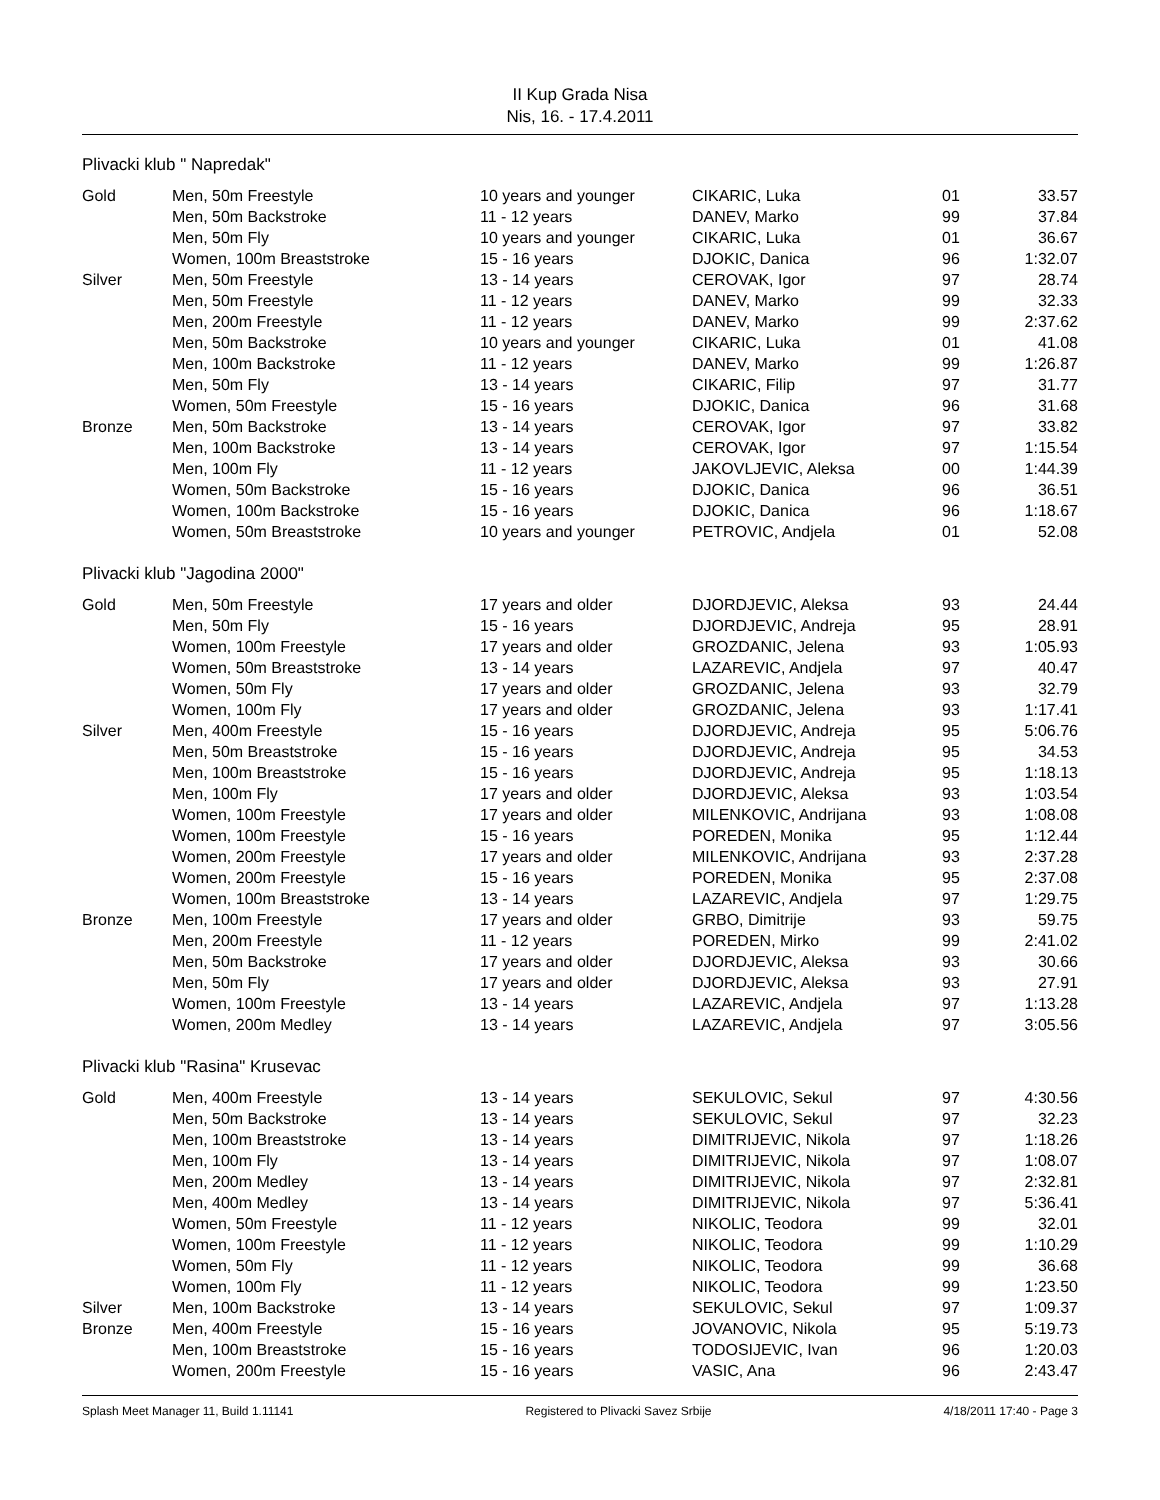II Kup Grada Nisa
Nis, 16. - 17.4.2011
Plivacki klub " Napredak"
| Gold | Men, 50m Freestyle | 10 years and younger | CIKARIC, Luka | 01 | 33.57 |
| | Men, 50m Backstroke | 11 - 12 years | DANEV, Marko | 99 | 37.84 |
| | Men, 50m Fly | 10 years and younger | CIKARIC, Luka | 01 | 36.67 |
| | Women, 100m Breaststroke | 15 - 16 years | DJOKIC, Danica | 96 | 1:32.07 |
| Silver | Men, 50m Freestyle | 13 - 14 years | CEROVAK, Igor | 97 | 28.74 |
| | Men, 50m Freestyle | 11 - 12 years | DANEV, Marko | 99 | 32.33 |
| | Men, 200m Freestyle | 11 - 12 years | DANEV, Marko | 99 | 2:37.62 |
| | Men, 50m Backstroke | 10 years and younger | CIKARIC, Luka | 01 | 41.08 |
| | Men, 100m Backstroke | 11 - 12 years | DANEV, Marko | 99 | 1:26.87 |
| | Men, 50m Fly | 13 - 14 years | CIKARIC, Filip | 97 | 31.77 |
| | Women, 50m Freestyle | 15 - 16 years | DJOKIC, Danica | 96 | 31.68 |
| Bronze | Men, 50m Backstroke | 13 - 14 years | CEROVAK, Igor | 97 | 33.82 |
| | Men, 100m Backstroke | 13 - 14 years | CEROVAK, Igor | 97 | 1:15.54 |
| | Men, 100m Fly | 11 - 12 years | JAKOVLJEVIC, Aleksa | 00 | 1:44.39 |
| | Women, 50m Backstroke | 15 - 16 years | DJOKIC, Danica | 96 | 36.51 |
| | Women, 100m Backstroke | 15 - 16 years | DJOKIC, Danica | 96 | 1:18.67 |
| | Women, 50m Breaststroke | 10 years and younger | PETROVIC, Andjela | 01 | 52.08 |
Plivacki klub "Jagodina 2000"
| Gold | Men, 50m Freestyle | 17 years and older | DJORDJEVIC, Aleksa | 93 | 24.44 |
| | Men, 50m Fly | 15 - 16 years | DJORDJEVIC, Andreja | 95 | 28.91 |
| | Women, 100m Freestyle | 17 years and older | GROZDANIC, Jelena | 93 | 1:05.93 |
| | Women, 50m Breaststroke | 13 - 14 years | LAZAREVIC, Andjela | 97 | 40.47 |
| | Women, 50m Fly | 17 years and older | GROZDANIC, Jelena | 93 | 32.79 |
| | Women, 100m Fly | 17 years and older | GROZDANIC, Jelena | 93 | 1:17.41 |
| Silver | Men, 400m Freestyle | 15 - 16 years | DJORDJEVIC, Andreja | 95 | 5:06.76 |
| | Men, 50m Breaststroke | 15 - 16 years | DJORDJEVIC, Andreja | 95 | 34.53 |
| | Men, 100m Breaststroke | 15 - 16 years | DJORDJEVIC, Andreja | 95 | 1:18.13 |
| | Men, 100m Fly | 17 years and older | DJORDJEVIC, Aleksa | 93 | 1:03.54 |
| | Women, 100m Freestyle | 17 years and older | MILENKOVIC, Andrijana | 93 | 1:08.08 |
| | Women, 100m Freestyle | 15 - 16 years | POREDEN, Monika | 95 | 1:12.44 |
| | Women, 200m Freestyle | 17 years and older | MILENKOVIC, Andrijana | 93 | 2:37.28 |
| | Women, 200m Freestyle | 15 - 16 years | POREDEN, Monika | 95 | 2:37.08 |
| | Women, 100m Breaststroke | 13 - 14 years | LAZAREVIC, Andjela | 97 | 1:29.75 |
| Bronze | Men, 100m Freestyle | 17 years and older | GRBO, Dimitrije | 93 | 59.75 |
| | Men, 200m Freestyle | 11 - 12 years | POREDEN, Mirko | 99 | 2:41.02 |
| | Men, 50m Backstroke | 17 years and older | DJORDJEVIC, Aleksa | 93 | 30.66 |
| | Men, 50m Fly | 17 years and older | DJORDJEVIC, Aleksa | 93 | 27.91 |
| | Women, 100m Freestyle | 13 - 14 years | LAZAREVIC, Andjela | 97 | 1:13.28 |
| | Women, 200m Medley | 13 - 14 years | LAZAREVIC, Andjela | 97 | 3:05.56 |
Plivacki klub "Rasina" Krusevac
| Gold | Men, 400m Freestyle | 13 - 14 years | SEKULOVIC, Sekul | 97 | 4:30.56 |
| | Men, 50m Backstroke | 13 - 14 years | SEKULOVIC, Sekul | 97 | 32.23 |
| | Men, 100m Breaststroke | 13 - 14 years | DIMITRIJEVIC, Nikola | 97 | 1:18.26 |
| | Men, 100m Fly | 13 - 14 years | DIMITRIJEVIC, Nikola | 97 | 1:08.07 |
| | Men, 200m Medley | 13 - 14 years | DIMITRIJEVIC, Nikola | 97 | 2:32.81 |
| | Men, 400m Medley | 13 - 14 years | DIMITRIJEVIC, Nikola | 97 | 5:36.41 |
| | Women, 50m Freestyle | 11 - 12 years | NIKOLIC, Teodora | 99 | 32.01 |
| | Women, 100m Freestyle | 11 - 12 years | NIKOLIC, Teodora | 99 | 1:10.29 |
| | Women, 50m Fly | 11 - 12 years | NIKOLIC, Teodora | 99 | 36.68 |
| | Women, 100m Fly | 11 - 12 years | NIKOLIC, Teodora | 99 | 1:23.50 |
| Silver | Men, 100m Backstroke | 13 - 14 years | SEKULOVIC, Sekul | 97 | 1:09.37 |
| Bronze | Men, 400m Freestyle | 15 - 16 years | JOVANOVIC, Nikola | 95 | 5:19.73 |
| | Men, 100m Breaststroke | 15 - 16 years | TODOSIJEVIC, Ivan | 96 | 1:20.03 |
| | Women, 200m Freestyle | 15 - 16 years | VASIC, Ana | 96 | 2:43.47 |
Splash Meet Manager 11, Build 1.11141 Registered to Plivacki Savez Srbije 4/18/2011 17:40 - Page 3